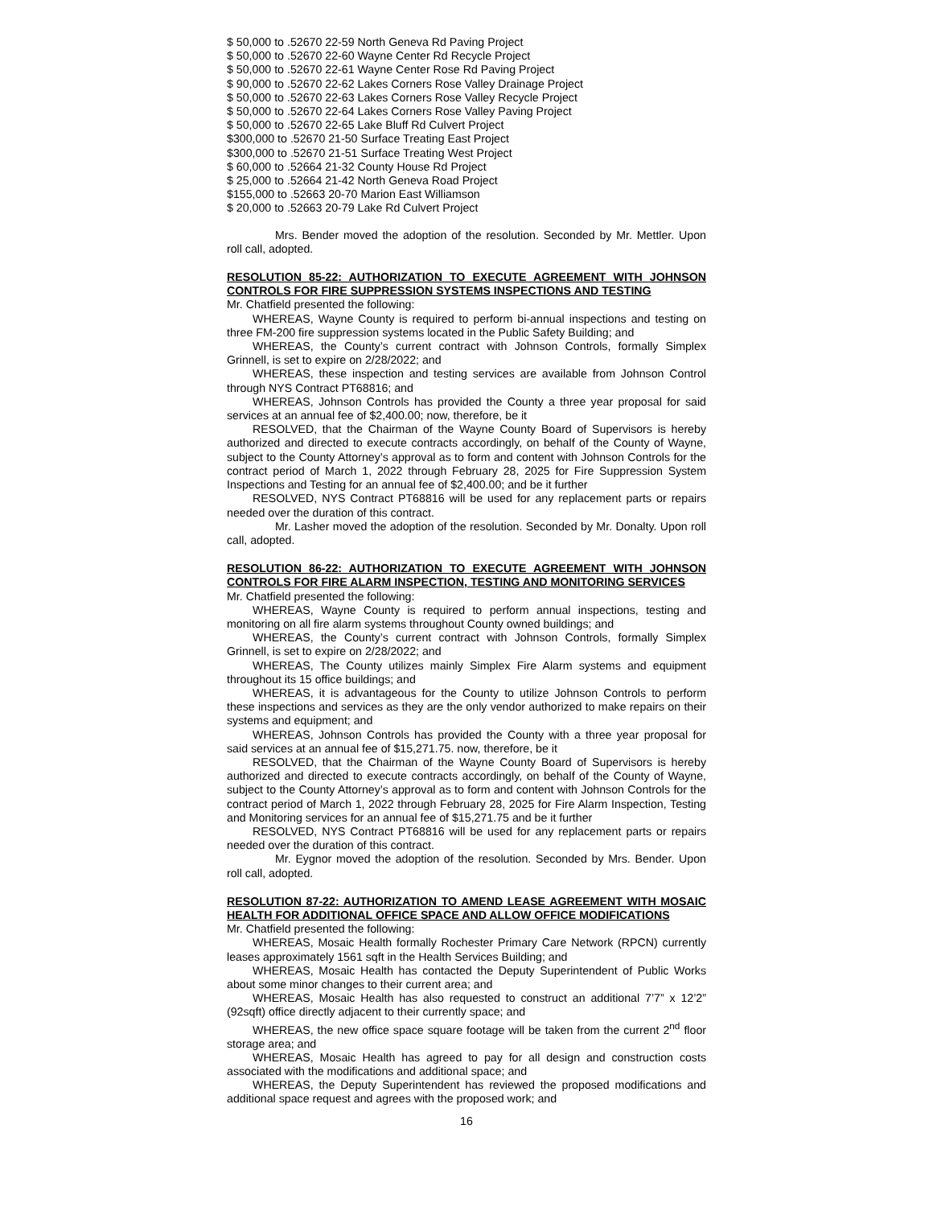$ 50,000 to .52670 22-59 North Geneva Rd Paving Project
$ 50,000 to .52670 22-60 Wayne Center Rd Recycle Project
$ 50,000 to .52670 22-61 Wayne Center Rose Rd Paving Project
$ 90,000 to .52670 22-62 Lakes Corners Rose Valley Drainage Project
$ 50,000 to .52670 22-63 Lakes Corners Rose Valley Recycle Project
$ 50,000 to .52670 22-64 Lakes Corners Rose Valley Paving Project
$ 50,000 to .52670 22-65 Lake Bluff Rd Culvert Project
$300,000 to .52670 21-50 Surface Treating East Project
$300,000 to .52670 21-51 Surface Treating West Project
$ 60,000 to .52664 21-32 County House Rd Project
$ 25,000 to .52664 21-42 North Geneva Road Project
$155,000 to .52663 20-70 Marion East Williamson
$ 20,000 to .52663 20-79 Lake Rd Culvert Project
Mrs. Bender moved the adoption of the resolution. Seconded by Mr. Mettler. Upon roll call, adopted.
RESOLUTION 85-22: AUTHORIZATION TO EXECUTE AGREEMENT WITH JOHNSON CONTROLS FOR FIRE SUPPRESSION SYSTEMS INSPECTIONS AND TESTING
Mr. Chatfield presented the following:
WHEREAS, Wayne County is required to perform bi-annual inspections and testing on three FM-200 fire suppression systems located in the Public Safety Building; and
WHEREAS, the County’s current contract with Johnson Controls, formally Simplex Grinnell, is set to expire on 2/28/2022; and
WHEREAS, these inspection and testing services are available from Johnson Control through NYS Contract PT68816; and
WHEREAS, Johnson Controls has provided the County a three year proposal for said services at an annual fee of $2,400.00; now, therefore, be it
RESOLVED, that the Chairman of the Wayne County Board of Supervisors is hereby authorized and directed to execute contracts accordingly, on behalf of the County of Wayne, subject to the County Attorney’s approval as to form and content with Johnson Controls for the contract period of March 1, 2022 through February 28, 2025 for Fire Suppression System Inspections and Testing for an annual fee of $2,400.00; and be it further
RESOLVED, NYS Contract PT68816 will be used for any replacement parts or repairs needed over the duration of this contract.
Mr. Lasher moved the adoption of the resolution. Seconded by Mr. Donalty. Upon roll call, adopted.
RESOLUTION 86-22: AUTHORIZATION TO EXECUTE AGREEMENT WITH JOHNSON CONTROLS FOR FIRE ALARM INSPECTION, TESTING AND MONITORING SERVICES
Mr. Chatfield presented the following:
WHEREAS, Wayne County is required to perform annual inspections, testing and monitoring on all fire alarm systems throughout County owned buildings; and
WHEREAS, the County’s current contract with Johnson Controls, formally Simplex Grinnell, is set to expire on 2/28/2022; and
WHEREAS, The County utilizes mainly Simplex Fire Alarm systems and equipment throughout its 15 office buildings; and
WHEREAS, it is advantageous for the County to utilize Johnson Controls to perform these inspections and services as they are the only vendor authorized to make repairs on their systems and equipment; and
WHEREAS, Johnson Controls has provided the County with a three year proposal for said services at an annual fee of $15,271.75. now, therefore, be it
RESOLVED, that the Chairman of the Wayne County Board of Supervisors is hereby authorized and directed to execute contracts accordingly, on behalf of the County of Wayne, subject to the County Attorney’s approval as to form and content with Johnson Controls for the contract period of March 1, 2022 through February 28, 2025 for Fire Alarm Inspection, Testing and Monitoring services for an annual fee of $15,271.75 and be it further
RESOLVED, NYS Contract PT68816 will be used for any replacement parts or repairs needed over the duration of this contract.
Mr. Eygnor moved the adoption of the resolution. Seconded by Mrs. Bender. Upon roll call, adopted.
RESOLUTION 87-22: AUTHORIZATION TO AMEND LEASE AGREEMENT WITH MOSAIC HEALTH FOR ADDITIONAL OFFICE SPACE AND ALLOW OFFICE MODIFICATIONS
Mr. Chatfield presented the following:
WHEREAS, Mosaic Health formally Rochester Primary Care Network (RPCN) currently leases approximately 1561 sqft in the Health Services Building; and
WHEREAS, Mosaic Health has contacted the Deputy Superintendent of Public Works about some minor changes to their current area; and
WHEREAS, Mosaic Health has also requested to construct an additional 7’7” x 12’2” (92sqft) office directly adjacent to their currently space; and
WHEREAS, the new office space square footage will be taken from the current 2<sup>nd</sup> floor storage area; and
WHEREAS, Mosaic Health has agreed to pay for all design and construction costs associated with the modifications and additional space; and
WHEREAS, the Deputy Superintendent has reviewed the proposed modifications and additional space request and agrees with the proposed work; and
16